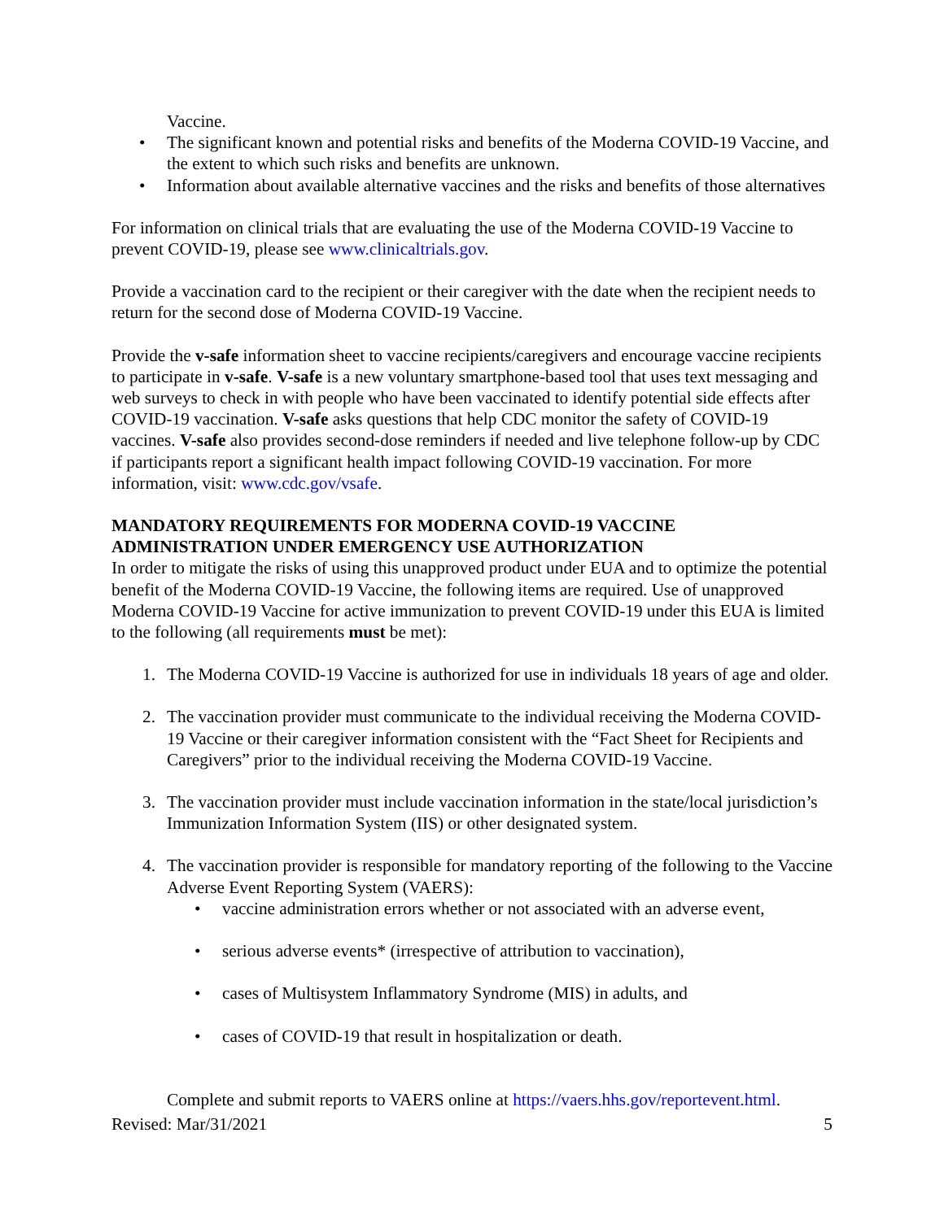Vaccine.
• The significant known and potential risks and benefits of the Moderna COVID-19 Vaccine, and the extent to which such risks and benefits are unknown.
• Information about available alternative vaccines and the risks and benefits of those alternatives
For information on clinical trials that are evaluating the use of the Moderna COVID-19 Vaccine to prevent COVID-19, please see www.clinicaltrials.gov.
Provide a vaccination card to the recipient or their caregiver with the date when the recipient needs to return for the second dose of Moderna COVID-19 Vaccine.
Provide the v-safe information sheet to vaccine recipients/caregivers and encourage vaccine recipients to participate in v-safe. V-safe is a new voluntary smartphone-based tool that uses text messaging and web surveys to check in with people who have been vaccinated to identify potential side effects after COVID-19 vaccination. V-safe asks questions that help CDC monitor the safety of COVID-19 vaccines. V-safe also provides second-dose reminders if needed and live telephone follow-up by CDC if participants report a significant health impact following COVID-19 vaccination. For more information, visit: www.cdc.gov/vsafe.
MANDATORY REQUIREMENTS FOR MODERNA COVID-19 VACCINE ADMINISTRATION UNDER EMERGENCY USE AUTHORIZATION
In order to mitigate the risks of using this unapproved product under EUA and to optimize the potential benefit of the Moderna COVID-19 Vaccine, the following items are required. Use of unapproved Moderna COVID-19 Vaccine for active immunization to prevent COVID-19 under this EUA is limited to the following (all requirements must be met):
1. The Moderna COVID-19 Vaccine is authorized for use in individuals 18 years of age and older.
2. The vaccination provider must communicate to the individual receiving the Moderna COVID-19 Vaccine or their caregiver information consistent with the “Fact Sheet for Recipients and Caregivers” prior to the individual receiving the Moderna COVID-19 Vaccine.
3. The vaccination provider must include vaccination information in the state/local jurisdiction’s Immunization Information System (IIS) or other designated system.
4. The vaccination provider is responsible for mandatory reporting of the following to the Vaccine Adverse Event Reporting System (VAERS):
• vaccine administration errors whether or not associated with an adverse event,
• serious adverse events* (irrespective of attribution to vaccination),
• cases of Multisystem Inflammatory Syndrome (MIS) in adults, and
• cases of COVID-19 that result in hospitalization or death.
Complete and submit reports to VAERS online at https://vaers.hhs.gov/reportevent.html.
Revised: Mar/31/2021 5